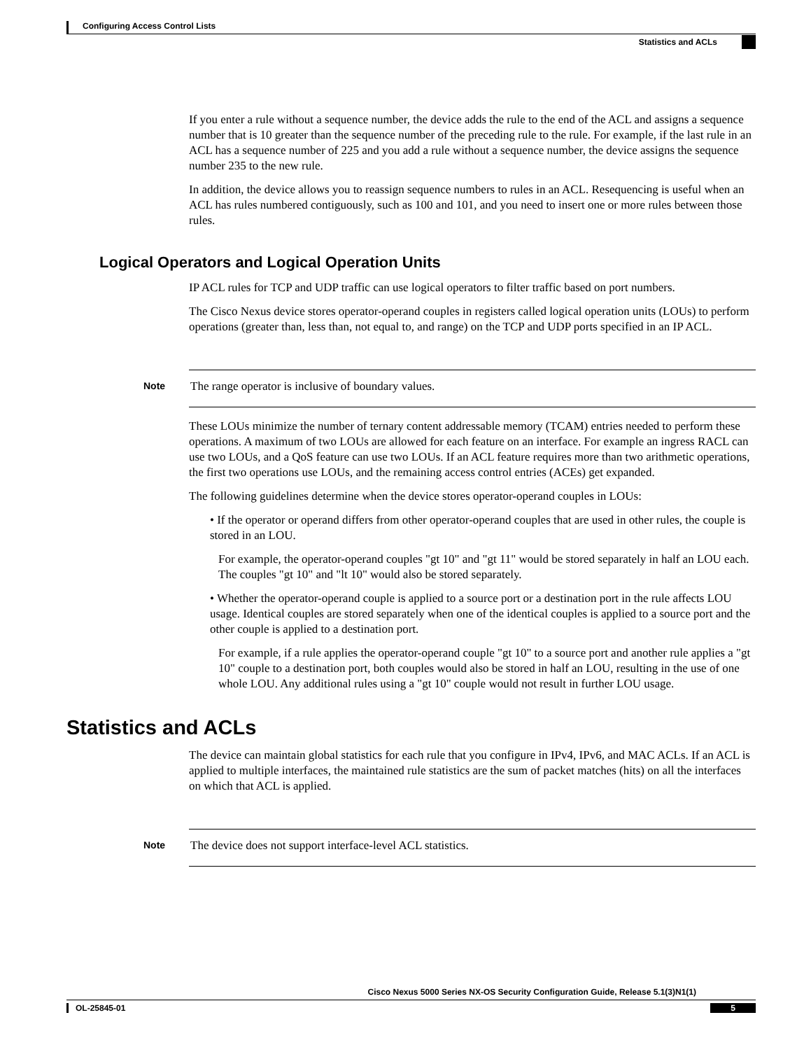Configuring Access Control Lists
Statistics and ACLs
If you enter a rule without a sequence number, the device adds the rule to the end of the ACL and assigns a sequence number that is 10 greater than the sequence number of the preceding rule to the rule. For example, if the last rule in an ACL has a sequence number of 225 and you add a rule without a sequence number, the device assigns the sequence number 235 to the new rule.
In addition, the device allows you to reassign sequence numbers to rules in an ACL. Resequencing is useful when an ACL has rules numbered contiguously, such as 100 and 101, and you need to insert one or more rules between those rules.
Logical Operators and Logical Operation Units
IP ACL rules for TCP and UDP traffic can use logical operators to filter traffic based on port numbers.
The Cisco Nexus device stores operator-operand couples in registers called logical operation units (LOUs) to perform operations (greater than, less than, not equal to, and range) on the TCP and UDP ports specified in an IP ACL.
Note
The range operator is inclusive of boundary values.
These LOUs minimize the number of ternary content addressable memory (TCAM) entries needed to perform these operations. A maximum of two LOUs are allowed for each feature on an interface. For example an ingress RACL can use two LOUs, and a QoS feature can use two LOUs. If an ACL feature requires more than two arithmetic operations, the first two operations use LOUs, and the remaining access control entries (ACEs) get expanded.
The following guidelines determine when the device stores operator-operand couples in LOUs:
• If the operator or operand differs from other operator-operand couples that are used in other rules, the couple is stored in an LOU.
For example, the operator-operand couples "gt 10" and "gt 11" would be stored separately in half an LOU each. The couples "gt 10" and "lt 10" would also be stored separately.
• Whether the operator-operand couple is applied to a source port or a destination port in the rule affects LOU usage. Identical couples are stored separately when one of the identical couples is applied to a source port and the other couple is applied to a destination port.
For example, if a rule applies the operator-operand couple "gt 10" to a source port and another rule applies a "gt 10" couple to a destination port, both couples would also be stored in half an LOU, resulting in the use of one whole LOU. Any additional rules using a "gt 10" couple would not result in further LOU usage.
Statistics and ACLs
The device can maintain global statistics for each rule that you configure in IPv4, IPv6, and MAC ACLs. If an ACL is applied to multiple interfaces, the maintained rule statistics are the sum of packet matches (hits) on all the interfaces on which that ACL is applied.
Note
The device does not support interface-level ACL statistics.
Cisco Nexus 5000 Series NX-OS Security Configuration Guide, Release 5.1(3)N1(1)
OL-25845-01 5